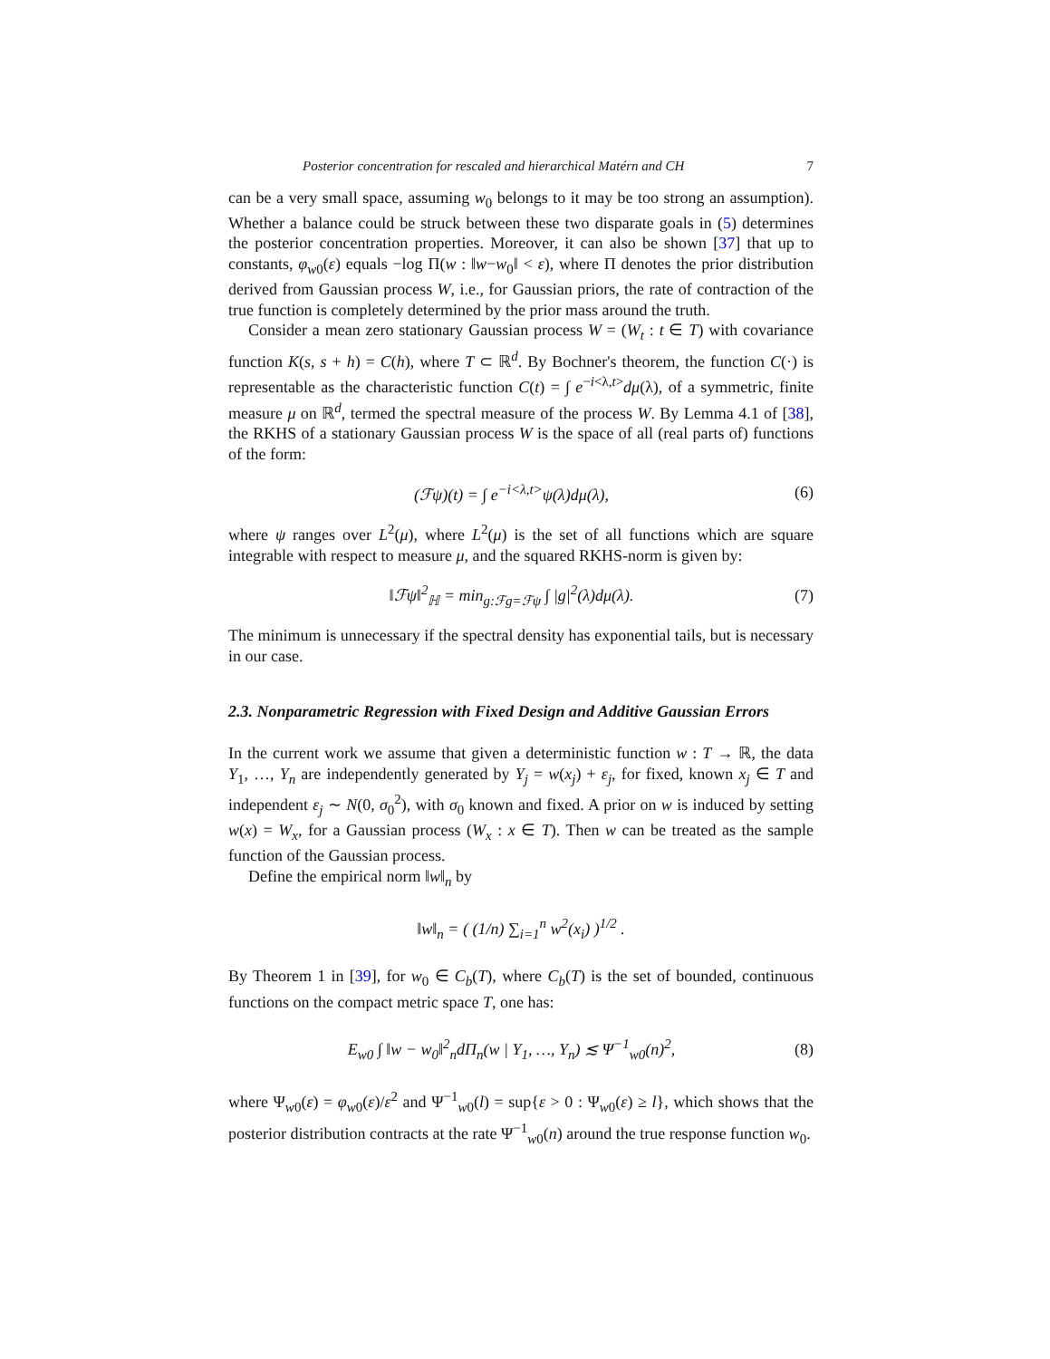Posterior concentration for rescaled and hierarchical Matérn and CH 7
can be a very small space, assuming w<sub>0</sub> belongs to it may be too strong an assumption). Whether a balance could be struck between these two disparate goals in (5) determines the posterior concentration properties. Moreover, it can also be shown [37] that up to constants, φ<sub>w0</sub>(ε) equals −log Π(w : ‖w−w<sub>0</sub>‖ < ε), where Π denotes the prior distribution derived from Gaussian process W, i.e., for Gaussian priors, the rate of contraction of the true function is completely determined by the prior mass around the truth.
Consider a mean zero stationary Gaussian process W = (W<sub>t</sub> : t ∈ T) with covariance function K(s, s + h) = C(h), where T ⊂ ℝ<sup>d</sup>. By Bochner's theorem, the function C(·) is representable as the characteristic function C(t) = ∫ e<sup>−i<λ,t></sup>dμ(λ), of a symmetric, finite measure μ on ℝ<sup>d</sup>, termed the spectral measure of the process W. By Lemma 4.1 of [38], the RKHS of a stationary Gaussian process W is the space of all (real parts of) functions of the form:
(ℱψ)(t) = ∫ e<sup>−i<λ,t></sup>ψ(λ)dμ(λ), (6)
where ψ ranges over L<sup>2</sup>(μ), where L<sup>2</sup>(μ) is the set of all functions which are square integrable with respect to measure μ, and the squared RKHS-norm is given by:
‖ℱψ‖<sup>2</sup><sub>ℍ</sub> = min<sub>g:ℱg=ℱψ</sub> ∫ |g|<sup>2</sup>(λ)dμ(λ). (7)
The minimum is unnecessary if the spectral density has exponential tails, but is necessary in our case.
2.3. Nonparametric Regression with Fixed Design and Additive Gaussian Errors
In the current work we assume that given a deterministic function w : T → ℝ, the data Y<sub>1</sub>, …, Y<sub>n</sub> are independently generated by Y<sub>j</sub> = w(x<sub>j</sub>) + ε<sub>j</sub>, for fixed, known x<sub>j</sub> ∈ T and independent ε<sub>j</sub> ∼ N(0, σ<sub>0</sub><sup>2</sup>), with σ<sub>0</sub> known and fixed. A prior on w is induced by setting w(x) = W<sub>x</sub>, for a Gaussian process (W<sub>x</sub> : x ∈ T). Then w can be treated as the sample function of the Gaussian process.
Define the empirical norm ‖w‖<sub>n</sub> by
‖w‖<sub>n</sub> = ( (1/n) ∑<sub>i=1</sub><sup>n</sup> w<sup>2</sup>(x<sub>i</sub>) )<sup>1/2</sup> .
By Theorem 1 in [39], for w<sub>0</sub> ∈ C<sub>b</sub>(T), where C<sub>b</sub>(T) is the set of bounded, continuous functions on the compact metric space T, one has:
E<sub>w0</sub> ∫ ‖w − w<sub>0</sub>‖<sup>2</sup><sub>n</sub>dΠ<sub>n</sub>(w | Y<sub>1</sub>, …, Y<sub>n</sub>) ≲ Ψ<sup>−1</sup><sub>w0</sub>(n)<sup>2</sup>, (8)
where Ψ<sub>w0</sub>(ε) = φ<sub>w0</sub>(ε)/ε<sup>2</sup> and Ψ<sup>−1</sup><sub>w0</sub>(l) = sup{ε > 0 : Ψ<sub>w0</sub>(ε) ≥ l}, which shows that the posterior distribution contracts at the rate Ψ<sup>−1</sup><sub>w0</sub>(n) around the true response function w<sub>0</sub>.